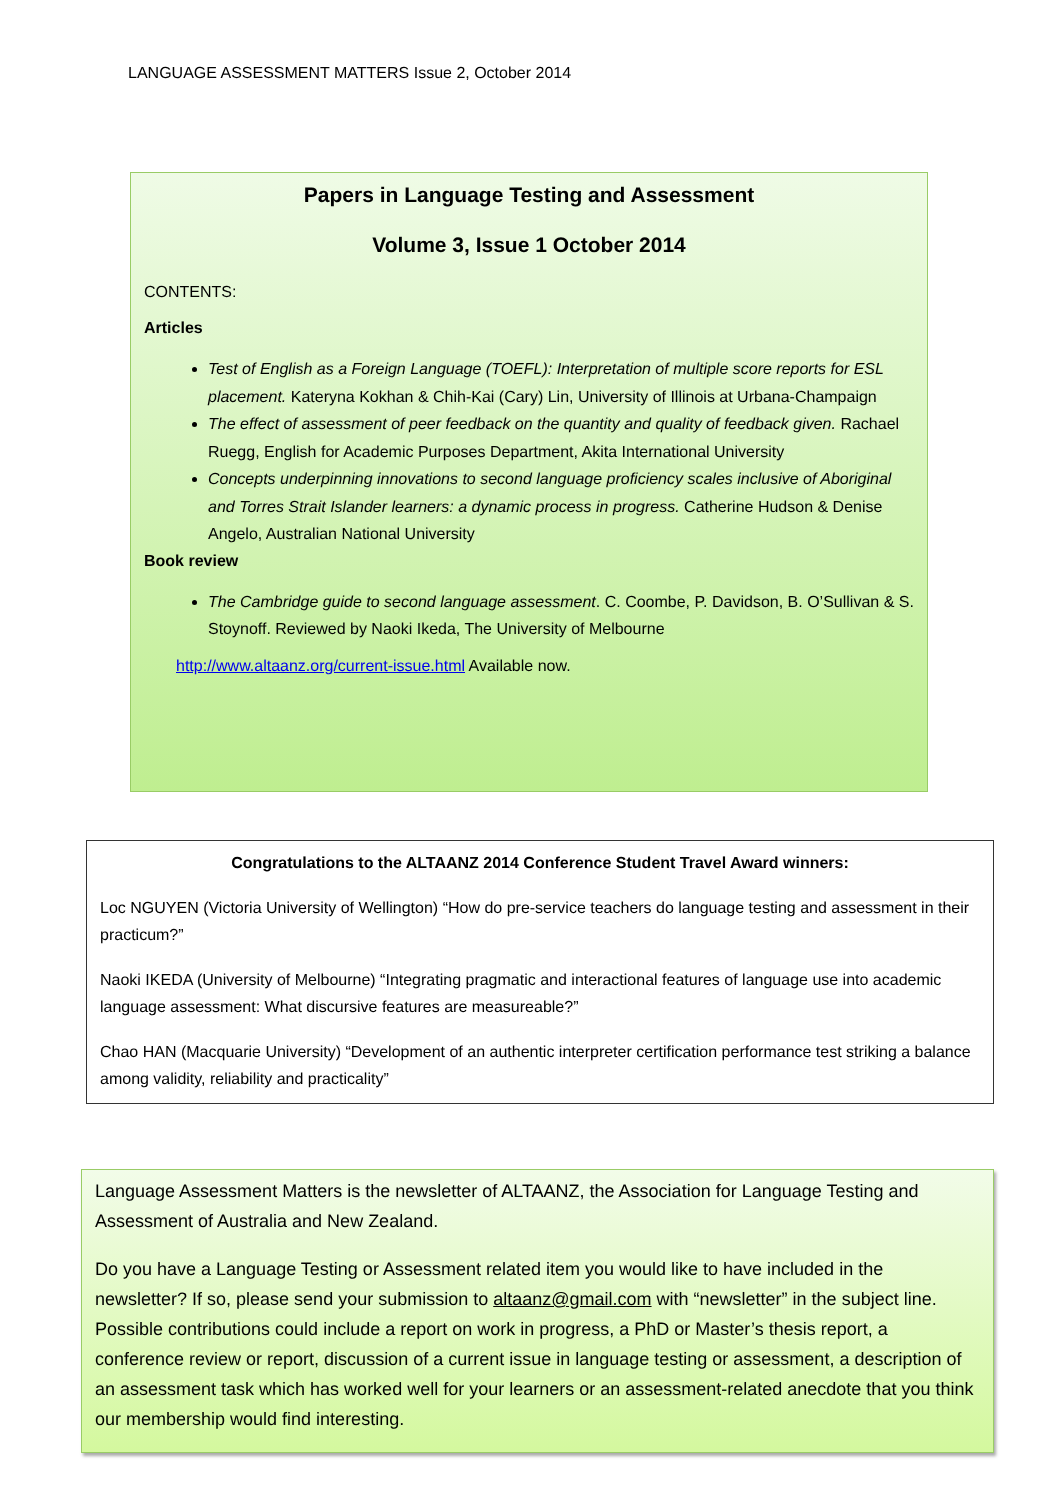LANGUAGE ASSESSMENT MATTERS Issue 2, October 2014
Papers in Language Testing and Assessment
Volume 3, Issue 1 October 2014
CONTENTS:
Articles
Test of English as a Foreign Language (TOEFL): Interpretation of multiple score reports for ESL placement. Kateryna Kokhan & Chih-Kai (Cary) Lin, University of Illinois at Urbana-Champaign
The effect of assessment of peer feedback on the quantity and quality of feedback given. Rachael Ruegg, English for Academic Purposes Department, Akita International University
Concepts underpinning innovations to second language proficiency scales inclusive of Aboriginal and Torres Strait Islander learners: a dynamic process in progress. Catherine Hudson & Denise Angelo, Australian National University
Book review
The Cambridge guide to second language assessment. C. Coombe, P. Davidson, B. O’Sullivan & S. Stoynoff. Reviewed by Naoki Ikeda, The University of Melbourne
http://www.altaanz.org/current-issue.html Available now.
Congratulations to the ALTAANZ 2014 Conference Student Travel Award winners:
Loc NGUYEN (Victoria University of Wellington) “How do pre-service teachers do language testing and assessment in their practicum?”
Naoki IKEDA (University of Melbourne) “Integrating pragmatic and interactional features of language use into academic language assessment: What discursive features are measureable?”
Chao HAN (Macquarie University) “Development of an authentic interpreter certification performance test striking a balance among validity, reliability and practicality”
Language Assessment Matters is the newsletter of ALTAANZ, the Association for Language Testing and Assessment of Australia and New Zealand.
Do you have a Language Testing or Assessment related item you would like to have included in the newsletter? If so, please send your submission to altaanz@gmail.com with “newsletter” in the subject line. Possible contributions could include a report on work in progress, a PhD or Master’s thesis report, a conference review or report, discussion of a current issue in language testing or assessment, a description of an assessment task which has worked well for your learners or an assessment-related anecdote that you think our membership would find interesting.